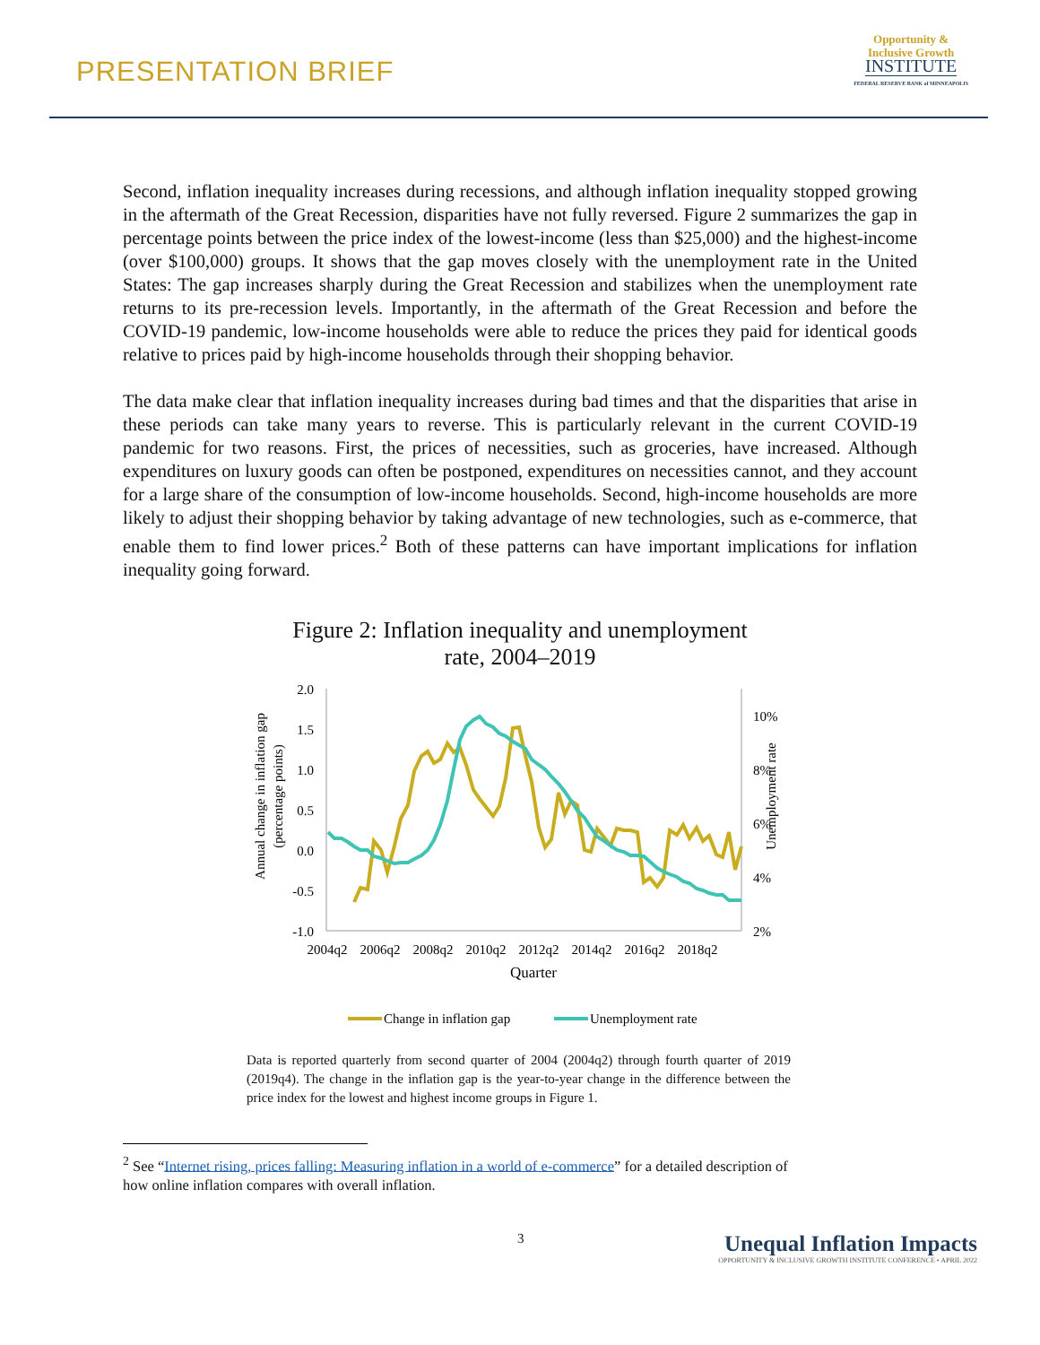PRESENTATION BRIEF
Opportunity &
Inclusive Growth
INSTITUTE
FEDERAL RESERVE BANK of MINNEAPOLIS
Second, inflation inequality increases during recessions, and although inflation inequality stopped growing in the aftermath of the Great Recession, disparities have not fully reversed. Figure 2 summarizes the gap in percentage points between the price index of the lowest-income (less than $25,000) and the highest-income (over $100,000) groups. It shows that the gap moves closely with the unemployment rate in the United States: The gap increases sharply during the Great Recession and stabilizes when the unemployment rate returns to its pre-recession levels. Importantly, in the aftermath of the Great Recession and before the COVID-19 pandemic, low-income households were able to reduce the prices they paid for identical goods relative to prices paid by high-income households through their shopping behavior.
The data make clear that inflation inequality increases during bad times and that the disparities that arise in these periods can take many years to reverse. This is particularly relevant in the current COVID-19 pandemic for two reasons. First, the prices of necessities, such as groceries, have increased. Although expenditures on luxury goods can often be postponed, expenditures on necessities cannot, and they account for a large share of the consumption of low-income households. Second, high-income households are more likely to adjust their shopping behavior by taking advantage of new technologies, such as e-commerce, that enable them to find lower prices.<sup>2</sup> Both of these patterns can have important implications for inflation inequality going forward.
Figure 2: Inflation inequality and unemployment
rate, 2004–2019
Annual change in inflation gap
(percentage points)
Unemployment rate
2.0
1.5
1.0
0.5
0.0
-0.5
-1.0
10%
8%
6%
4%
2%
2004q2
2006q2
2008q2
2010q2
2012q2
2014q2
2016q2
2018q2
Quarter
Change in inflation gap
Unemployment rate
Data is reported quarterly from second quarter of 2004 (2004q2) through fourth quarter of 2019 (2019q4). The change in the inflation gap is the year-to-year change in the difference between the price index for the lowest and highest income groups in Figure 1.
<sup>2</sup> See “Internet rising, prices falling: Measuring inflation in a world of e-commerce” for a detailed description of
how online inflation compares with overall inflation.
3
Unequal Inflation Impacts
OPPORTUNITY & INCLUSIVE GROWTH INSTITUTE CONFERENCE • APRIL 2022